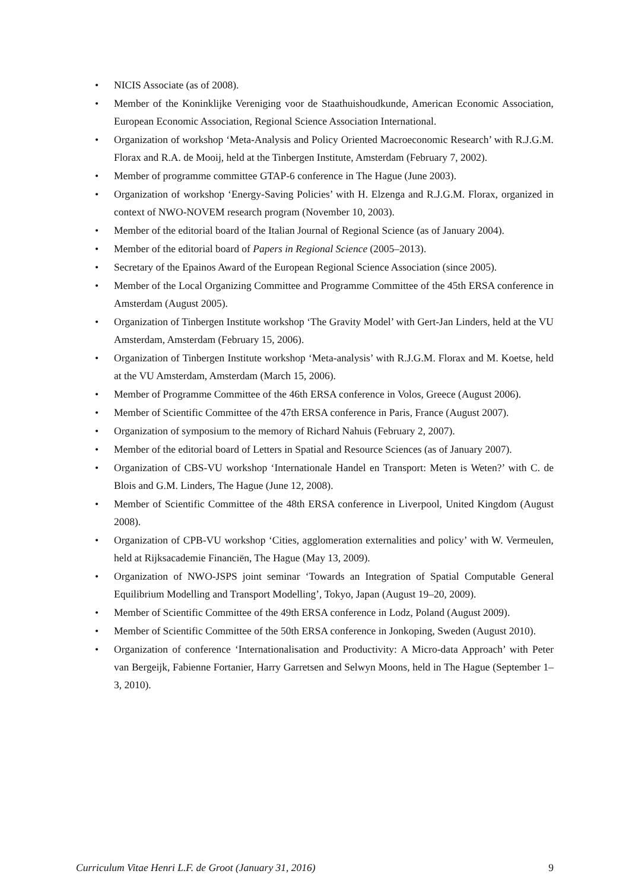• NICIS Associate (as of 2008).
• Member of the Koninklijke Vereniging voor de Staathuishoudkunde, American Economic Association, European Economic Association, Regional Science Association International.
• Organization of workshop ‘Meta-Analysis and Policy Oriented Macroeconomic Research’ with R.J.G.M. Florax and R.A. de Mooij, held at the Tinbergen Institute, Amsterdam (February 7, 2002).
• Member of programme committee GTAP-6 conference in The Hague (June 2003).
• Organization of workshop ‘Energy-Saving Policies’ with H. Elzenga and R.J.G.M. Florax, organized in context of NWO-NOVEM research program (November 10, 2003).
• Member of the editorial board of the Italian Journal of Regional Science (as of January 2004).
• Member of the editorial board of Papers in Regional Science (2005–2013).
• Secretary of the Epainos Award of the European Regional Science Association (since 2005).
• Member of the Local Organizing Committee and Programme Committee of the 45th ERSA conference in Amsterdam (August 2005).
• Organization of Tinbergen Institute workshop ‘The Gravity Model’ with Gert-Jan Linders, held at the VU Amsterdam, Amsterdam (February 15, 2006).
• Organization of Tinbergen Institute workshop ‘Meta-analysis’ with R.J.G.M. Florax and M. Koetse, held at the VU Amsterdam, Amsterdam (March 15, 2006).
• Member of Programme Committee of the 46th ERSA conference in Volos, Greece (August 2006).
• Member of Scientific Committee of the 47th ERSA conference in Paris, France (August 2007).
• Organization of symposium to the memory of Richard Nahuis (February 2, 2007).
• Member of the editorial board of Letters in Spatial and Resource Sciences (as of January 2007).
• Organization of CBS-VU workshop ‘Internationale Handel en Transport: Meten is Weten?’ with C. de Blois and G.M. Linders, The Hague (June 12, 2008).
• Member of Scientific Committee of the 48th ERSA conference in Liverpool, United Kingdom (August 2008).
• Organization of CPB-VU workshop ‘Cities, agglomeration externalities and policy’ with W. Vermeulen, held at Rijksacademie Financiën, The Hague (May 13, 2009).
• Organization of NWO-JSPS joint seminar ‘Towards an Integration of Spatial Computable General Equilibrium Modelling and Transport Modelling’, Tokyo, Japan (August 19–20, 2009).
• Member of Scientific Committee of the 49th ERSA conference in Lodz, Poland (August 2009).
• Member of Scientific Committee of the 50th ERSA conference in Jonkoping, Sweden (August 2010).
• Organization of conference ‘Internationalisation and Productivity: A Micro-data Approach’ with Peter van Bergeijk, Fabienne Fortanier, Harry Garretsen and Selwyn Moons, held in The Hague (September 1–3, 2010).
Curriculum Vitae Henri L.F. de Groot (January 31, 2016) 9